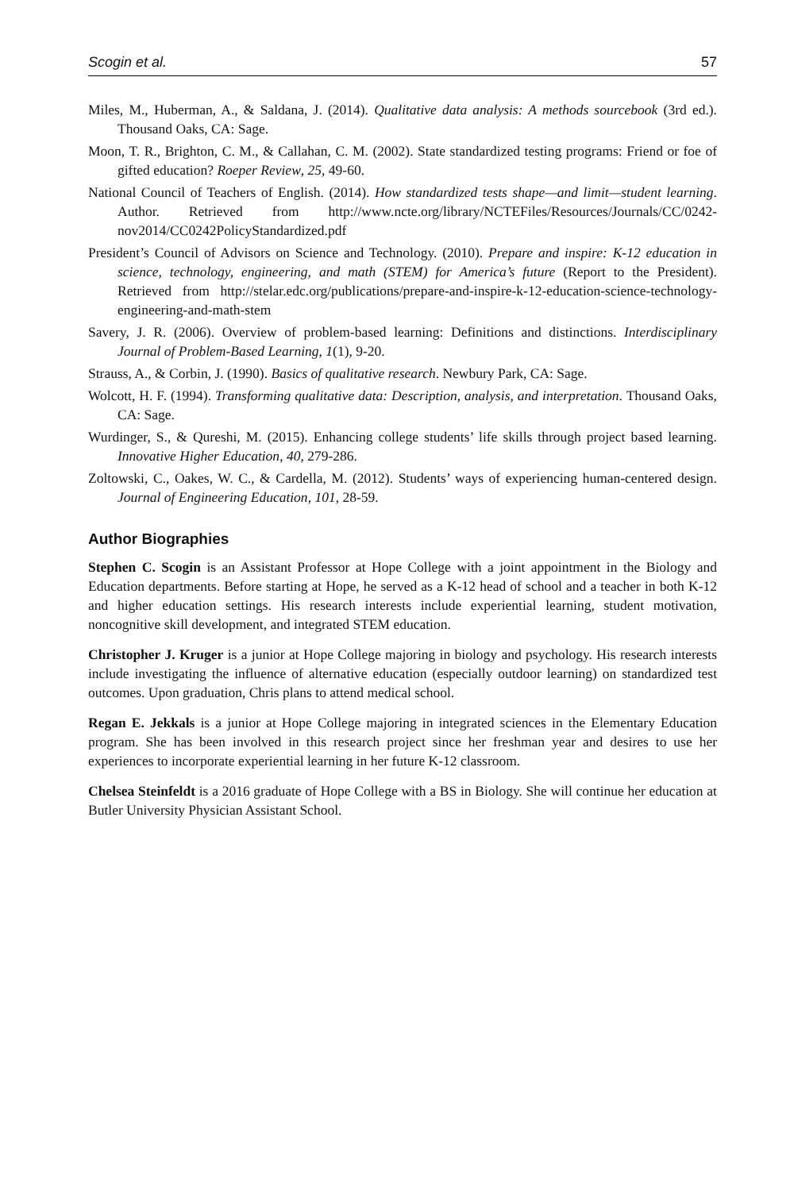Scogin et al. 57
Miles, M., Huberman, A., & Saldana, J. (2014). Qualitative data analysis: A methods sourcebook (3rd ed.). Thousand Oaks, CA: Sage.
Moon, T. R., Brighton, C. M., & Callahan, C. M. (2002). State standardized testing programs: Friend or foe of gifted education? Roeper Review, 25, 49-60.
National Council of Teachers of English. (2014). How standardized tests shape—and limit—student learning. Author. Retrieved from http://www.ncte.org/library/NCTEFiles/Resources/Journals/CC/0242-nov2014/CC0242PolicyStandardized.pdf
President’s Council of Advisors on Science and Technology. (2010). Prepare and inspire: K-12 education in science, technology, engineering, and math (STEM) for America’s future (Report to the President). Retrieved from http://stelar.edc.org/publications/prepare-and-inspire-k-12-education-science-technology-engineering-and-math-stem
Savery, J. R. (2006). Overview of problem-based learning: Definitions and distinctions. Interdisciplinary Journal of Problem-Based Learning, 1(1), 9-20.
Strauss, A., & Corbin, J. (1990). Basics of qualitative research. Newbury Park, CA: Sage.
Wolcott, H. F. (1994). Transforming qualitative data: Description, analysis, and interpretation. Thousand Oaks, CA: Sage.
Wurdinger, S., & Qureshi, M. (2015). Enhancing college students’ life skills through project based learning. Innovative Higher Education, 40, 279-286.
Zoltowski, C., Oakes, W. C., & Cardella, M. (2012). Students’ ways of experiencing human-centered design. Journal of Engineering Education, 101, 28-59.
Author Biographies
Stephen C. Scogin is an Assistant Professor at Hope College with a joint appointment in the Biology and Education departments. Before starting at Hope, he served as a K-12 head of school and a teacher in both K-12 and higher education settings. His research interests include experiential learning, student motivation, noncognitive skill development, and integrated STEM education.
Christopher J. Kruger is a junior at Hope College majoring in biology and psychology. His research interests include investigating the influence of alternative education (especially outdoor learning) on standardized test outcomes. Upon graduation, Chris plans to attend medical school.
Regan E. Jekkals is a junior at Hope College majoring in integrated sciences in the Elementary Education program. She has been involved in this research project since her freshman year and desires to use her experiences to incorporate experiential learning in her future K-12 classroom.
Chelsea Steinfeldt is a 2016 graduate of Hope College with a BS in Biology. She will continue her education at Butler University Physician Assistant School.